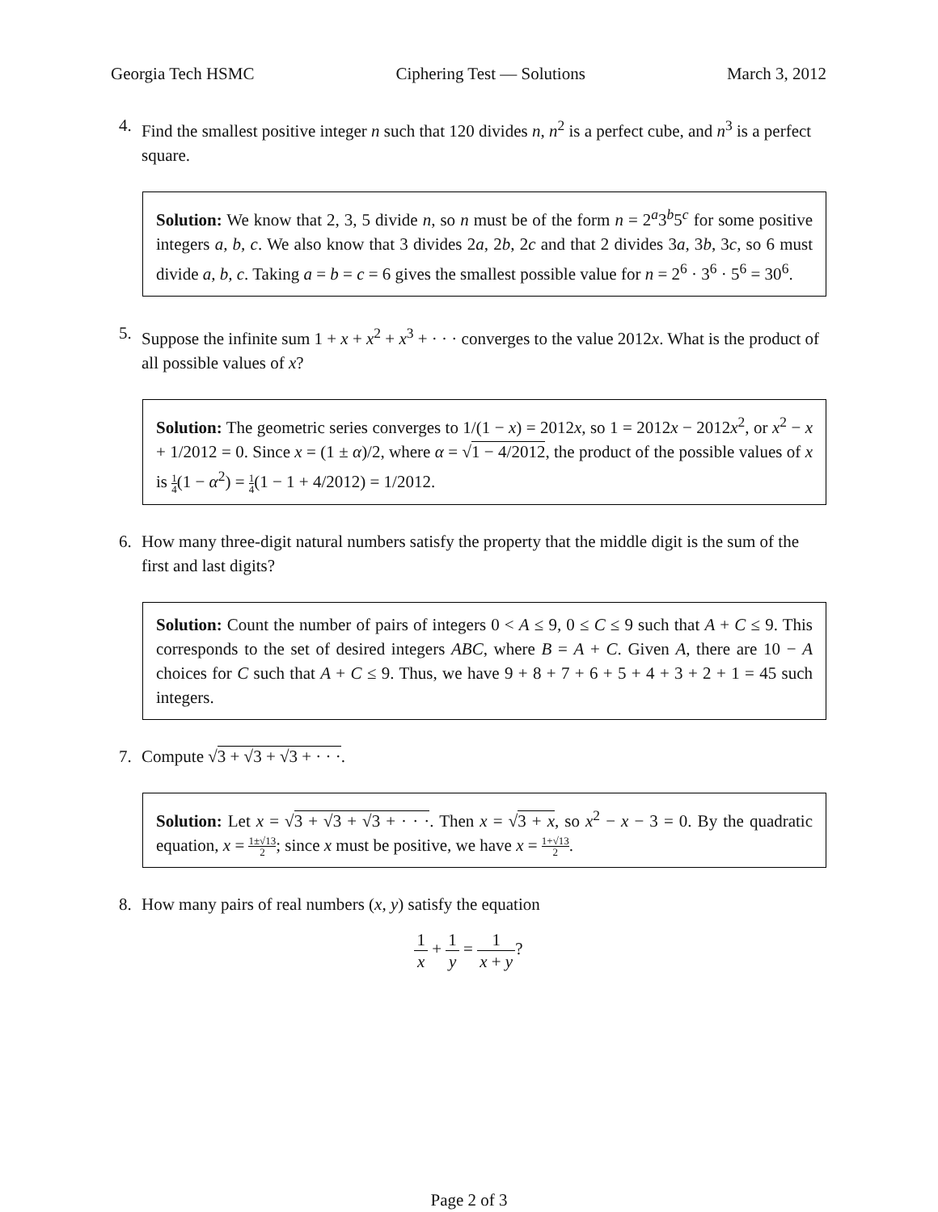Georgia Tech HSMC Ciphering Test — Solutions March 3, 2012
4. Find the smallest positive integer n such that 120 divides n, n<sup>2</sup> is a perfect cube, and n<sup>3</sup> is a perfect square.
Solution: We know that 2, 3, 5 divide n, so n must be of the form n = 2<sup>a</sup>3<sup>b</sup>5<sup>c</sup> for some positive integers a, b, c. We also know that 3 divides 2a, 2b, 2c and that 2 divides 3a, 3b, 3c, so 6 must divide a, b, c. Taking a = b = c = 6 gives the smallest possible value for n = 2<sup>6</sup> · 3<sup>6</sup> · 5<sup>6</sup> = 30<sup>6</sup>.
5. Suppose the infinite sum 1 + x + x<sup>2</sup> + x<sup>3</sup> + · · · converges to the value 2012x. What is the product of all possible values of x?
Solution: The geometric series converges to 1/(1 − x) = 2012x, so 1 = 2012x − 2012x<sup>2</sup>, or x<sup>2</sup> − x + 1/2012 = 0. Since x = (1 ± α)/2, where α = √1 − 4/2012, the product of the possible values of x is 1 4(1 − α<sup>2</sup>) = 1 4(1 − 1 + 4/2012) = 1/2012.
6. How many three-digit natural numbers satisfy the property that the middle digit is the sum of the first and last digits?
Solution: Count the number of pairs of integers 0 < A ≤ 9, 0 ≤ C ≤ 9 such that A + C ≤ 9. This corresponds to the set of desired integers ABC, where B = A + C. Given A, there are 10 − A choices for C such that A + C ≤ 9. Thus, we have 9 + 8 + 7 + 6 + 5 + 4 + 3 + 2 + 1 = 45 such integers.
7. Compute √3 + √3 + √3 + · · ·.
Solution: Let x = √3 + √3 + √3 + · · ·. Then x = √3 + x, so x<sup>2</sup> − x − 3 = 0. By the quadratic equation, x = 1±√13 2; since x must be positive, we have x = 1+√13 2.
8. How many pairs of real numbers (x, y) satisfy the equation
1 x + 1 y = 1 x + y?
Page 2 of 3